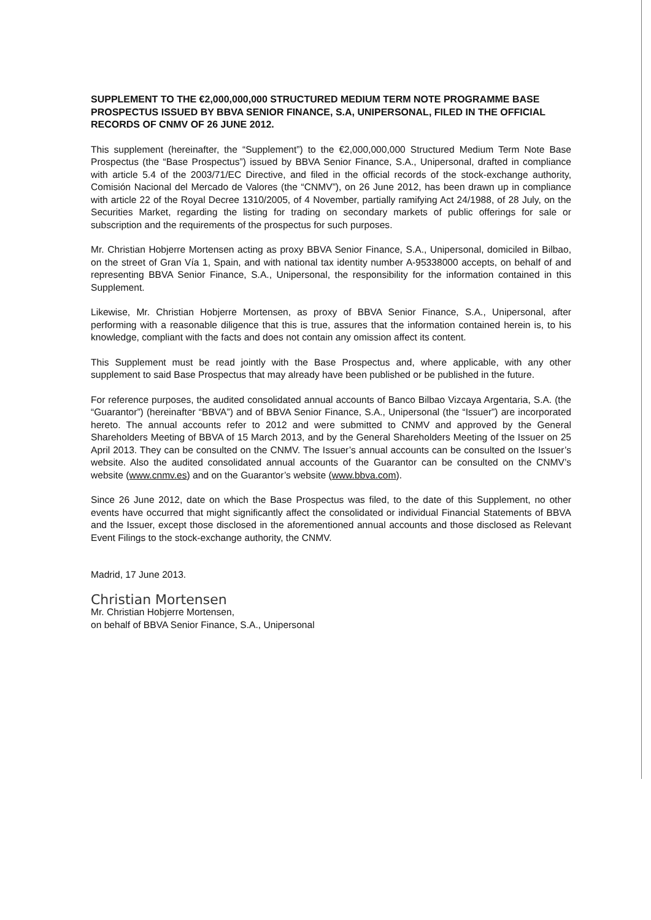SUPPLEMENT TO THE €2,000,000,000 STRUCTURED MEDIUM TERM NOTE PROGRAMME BASE PROSPECTUS ISSUED BY BBVA SENIOR FINANCE, S.A, UNIPERSONAL, FILED IN THE OFFICIAL RECORDS OF CNMV OF 26 JUNE 2012.
This supplement (hereinafter, the “Supplement”) to the €2,000,000,000 Structured Medium Term Note Base Prospectus (the “Base Prospectus”) issued by BBVA Senior Finance, S.A., Unipersonal, drafted in compliance with article 5.4 of the 2003/71/EC Directive, and filed in the official records of the stock-exchange authority, Comisión Nacional del Mercado de Valores (the “CNMV”), on 26 June 2012, has been drawn up in compliance with article 22 of the Royal Decree 1310/2005, of 4 November, partially ramifying Act 24/1988, of 28 July, on the Securities Market, regarding the listing for trading on secondary markets of public offerings for sale or subscription and the requirements of the prospectus for such purposes.
Mr. Christian Hobjerre Mortensen acting as proxy BBVA Senior Finance, S.A., Unipersonal, domiciled in Bilbao, on the street of Gran Vía 1, Spain, and with national tax identity number A-95338000 accepts, on behalf of and representing BBVA Senior Finance, S.A., Unipersonal, the responsibility for the information contained in this Supplement.
Likewise, Mr. Christian Hobjerre Mortensen, as proxy of BBVA Senior Finance, S.A., Unipersonal, after performing with a reasonable diligence that this is true, assures that the information contained herein is, to his knowledge, compliant with the facts and does not contain any omission affect its content.
This Supplement must be read jointly with the Base Prospectus and, where applicable, with any other supplement to said Base Prospectus that may already have been published or be published in the future.
For reference purposes, the audited consolidated annual accounts of Banco Bilbao Vizcaya Argentaria, S.A. (the “Guarantor”) (hereinafter “BBVA”) and of BBVA Senior Finance, S.A., Unipersonal (the “Issuer”) are incorporated hereto. The annual accounts refer to 2012 and were submitted to CNMV and approved by the General Shareholders Meeting of BBVA of 15 March 2013, and by the General Shareholders Meeting of the Issuer on 25 April 2013. They can be consulted on the CNMV. The Issuer’s annual accounts can be consulted on the Issuer’s website. Also the audited consolidated annual accounts of the Guarantor can be consulted on the CNMV’s website (www.cnmv.es) and on the Guarantor’s website (www.bbva.com).
Since 26 June 2012, date on which the Base Prospectus was filed, to the date of this Supplement, no other events have occurred that might significantly affect the consolidated or individual Financial Statements of BBVA and the Issuer, except those disclosed in the aforementioned annual accounts and those disclosed as Relevant Event Filings to the stock-exchange authority, the CNMV.
Madrid, 17 June 2013.
Christian Mortensen
Mr. Christian Hobjerre Mortensen,
on behalf of BBVA Senior Finance, S.A., Unipersonal